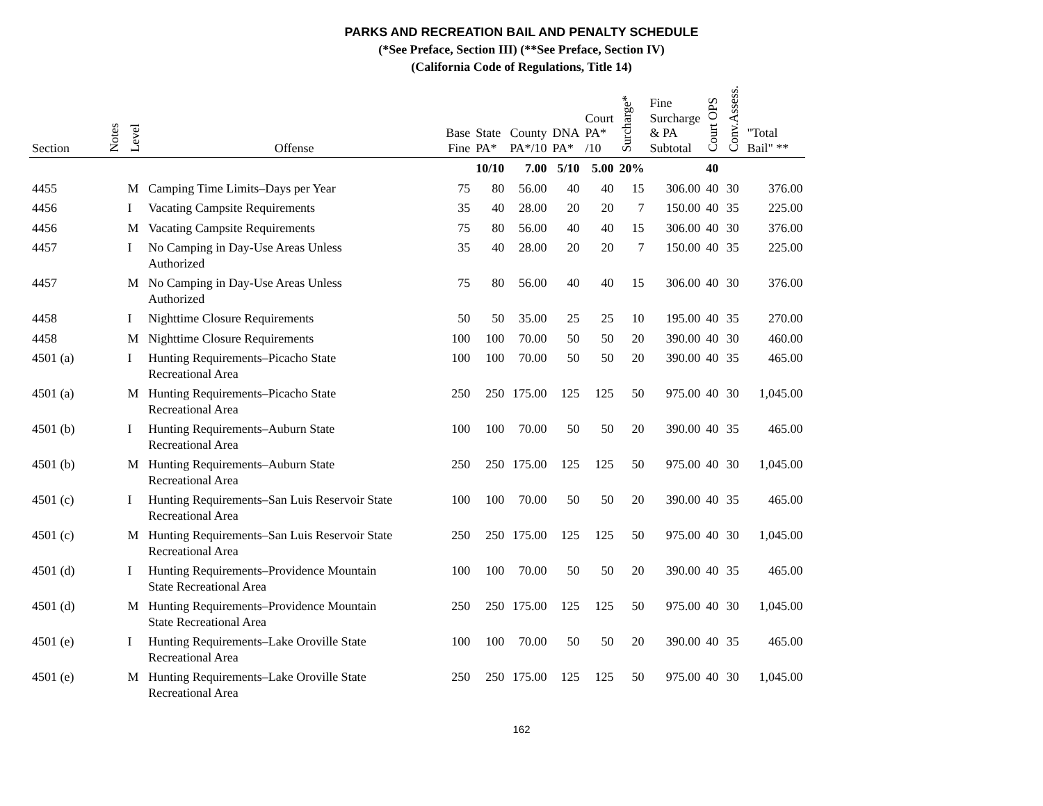PARKS AND RECREATION BAIL AND PENALTY SCHEDULE
(*See Preface, Section III) (**See Preface, Section IV)
(California Code of Regulations, Title 14)
| Section | Notes | Level | Offense | Base Fine | State PA* | County PA*/10 | DNA PA* | Court PA* /10 | Surcharge* | Fine Surcharge & PA Subtotal | Court OPS | Conv.Assess. | "Total Bail" ** |
| --- | --- | --- | --- | --- | --- | --- | --- | --- | --- | --- | --- | --- | --- |
| | | | | | 10/10 | 7.00 | 5/10 | 5.00 | 20% | | 40 | | |
| 4455 | | M | Camping Time Limits–Days per Year | 75 | 80 | 56.00 | 40 | 40 | 15 | 306.00 | 40 | 30 | 376.00 |
| 4456 | | I | Vacating Campsite Requirements | 35 | 40 | 28.00 | 20 | 20 | 7 | 150.00 | 40 | 35 | 225.00 |
| 4456 | | M | Vacating Campsite Requirements | 75 | 80 | 56.00 | 40 | 40 | 15 | 306.00 | 40 | 30 | 376.00 |
| 4457 | | I | No Camping in Day-Use Areas Unless Authorized | 35 | 40 | 28.00 | 20 | 20 | 7 | 150.00 | 40 | 35 | 225.00 |
| 4457 | | M | No Camping in Day-Use Areas Unless Authorized | 75 | 80 | 56.00 | 40 | 40 | 15 | 306.00 | 40 | 30 | 376.00 |
| 4458 | | I | Nighttime Closure Requirements | 50 | 50 | 35.00 | 25 | 25 | 10 | 195.00 | 40 | 35 | 270.00 |
| 4458 | | M | Nighttime Closure Requirements | 100 | 100 | 70.00 | 50 | 50 | 20 | 390.00 | 40 | 30 | 460.00 |
| 4501 (a) | | I | Hunting Requirements–Picacho State Recreational Area | 100 | 100 | 70.00 | 50 | 50 | 20 | 390.00 | 40 | 35 | 465.00 |
| 4501 (a) | | M | Hunting Requirements–Picacho State Recreational Area | 250 | 250 | 175.00 | 125 | 125 | 50 | 975.00 | 40 | 30 | 1,045.00 |
| 4501 (b) | | I | Hunting Requirements–Auburn State Recreational Area | 100 | 100 | 70.00 | 50 | 50 | 20 | 390.00 | 40 | 35 | 465.00 |
| 4501 (b) | | M | Hunting Requirements–Auburn State Recreational Area | 250 | 250 | 175.00 | 125 | 125 | 50 | 975.00 | 40 | 30 | 1,045.00 |
| 4501 (c) | | I | Hunting Requirements–San Luis Reservoir State Recreational Area | 100 | 100 | 70.00 | 50 | 50 | 20 | 390.00 | 40 | 35 | 465.00 |
| 4501 (c) | | M | Hunting Requirements–San Luis Reservoir State Recreational Area | 250 | 250 | 175.00 | 125 | 125 | 50 | 975.00 | 40 | 30 | 1,045.00 |
| 4501 (d) | | I | Hunting Requirements–Providence Mountain State Recreational Area | 100 | 100 | 70.00 | 50 | 50 | 20 | 390.00 | 40 | 35 | 465.00 |
| 4501 (d) | | M | Hunting Requirements–Providence Mountain State Recreational Area | 250 | 250 | 175.00 | 125 | 125 | 50 | 975.00 | 40 | 30 | 1,045.00 |
| 4501 (e) | | I | Hunting Requirements–Lake Oroville State Recreational Area | 100 | 100 | 70.00 | 50 | 50 | 20 | 390.00 | 40 | 35 | 465.00 |
| 4501 (e) | | M | Hunting Requirements–Lake Oroville State Recreational Area | 250 | 250 | 175.00 | 125 | 125 | 50 | 975.00 | 40 | 30 | 1,045.00 |
162